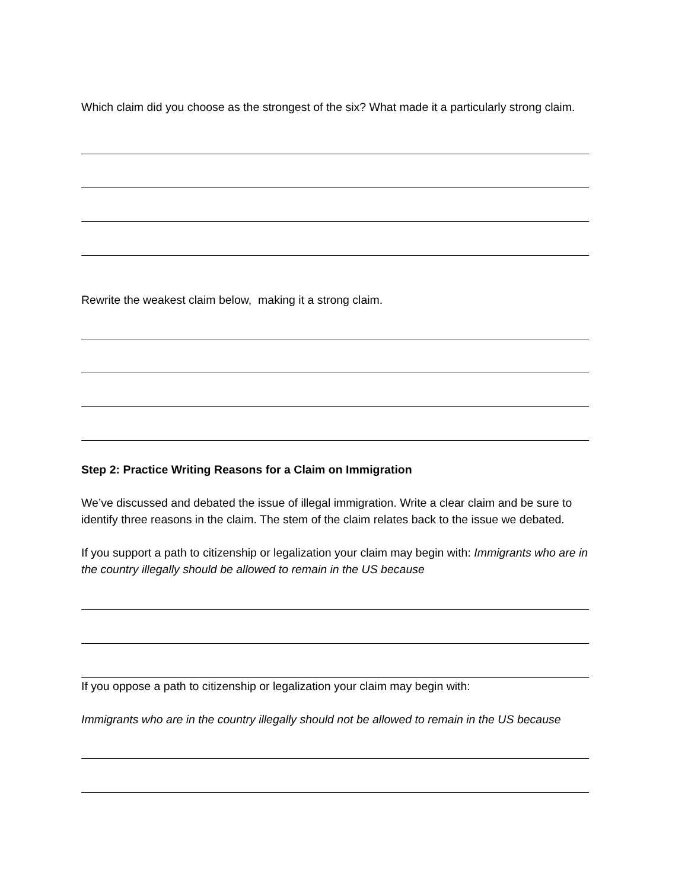Which claim did you choose as the strongest of the six? What made it a particularly strong claim.
Rewrite the weakest claim below, making it a strong claim.
Step 2: Practice Writing Reasons for a Claim on Immigration
We’ve discussed and debated the issue of illegal immigration. Write a clear claim and be sure to identify three reasons in the claim. The stem of the claim relates back to the issue we debated.
If you support a path to citizenship or legalization your claim may begin with: Immigrants who are in the country illegally should be allowed to remain in the US because
If you oppose a path to citizenship or legalization your claim may begin with:
Immigrants who are in the country illegally should not be allowed to remain in the US because